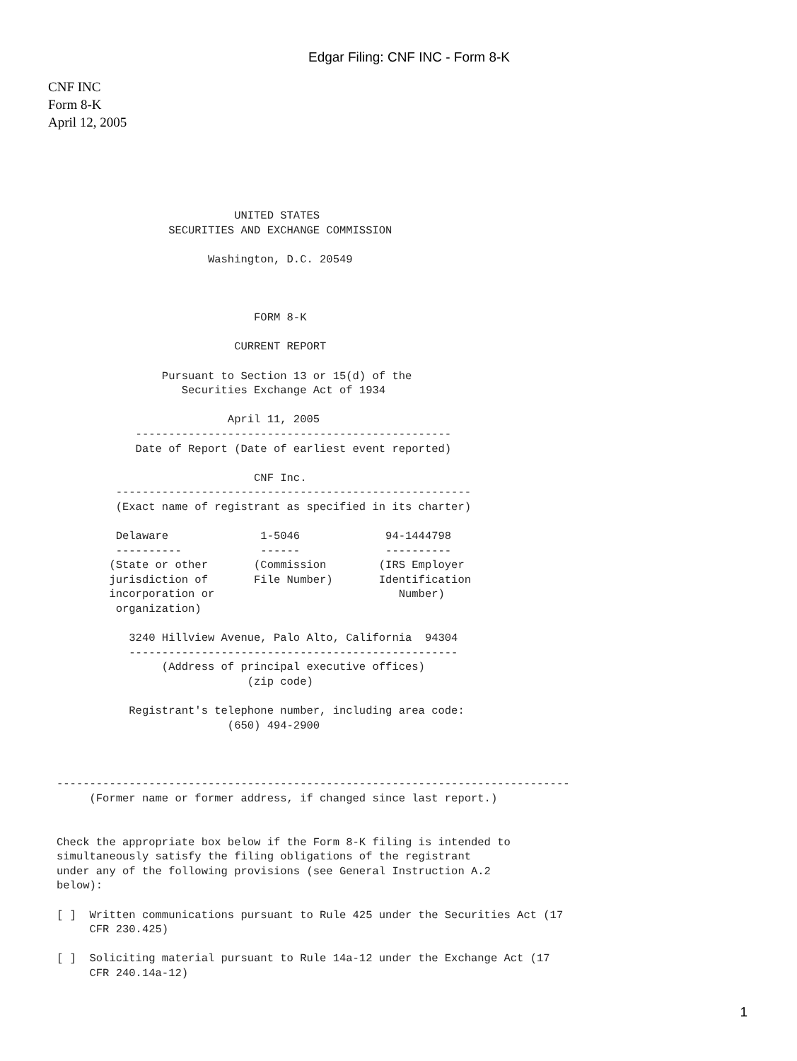Edgar Filing: CNF INC - Form 8-K
CNF INC
Form 8-K
April 12, 2005
                           UNITED STATES
                 SECURITIES AND EXCHANGE COMMISSION

                       Washington, D.C. 20549



                              FORM 8-K

                           CURRENT REPORT

                Pursuant to Section 13 or 15(d) of the
                   Securities Exchange Act of 1934

                          April 11, 2005
            ------------------------------------------------
            Date of Report (Date of earliest event reported)

                              CNF Inc.
         ------------------------------------------------------
         (Exact name of registrant as specified in its charter)

         Delaware              1-5046             94-1444798
         ----------            ------             ----------
        (State or other       (Commission        (IRS Employer
        jurisdiction of       File Number)       Identification
        incorporation or                            Number)
         organization)

           3240 Hillview Avenue, Palo Alto, California  94304
           --------------------------------------------------
                (Address of principal executive offices)
                             (zip code)

           Registrant's telephone number, including area code:
                          (650) 494-2900



------------------------------------------------------------------------------
     (Former name or former address, if changed since last report.)


Check the appropriate box below if the Form 8-K filing is intended to
simultaneously satisfy the filing obligations of the registrant
under any of the following provisions (see General Instruction A.2
below):

[ ]  Written communications pursuant to Rule 425 under the Securities Act (17
     CFR 230.425)

[ ]  Soliciting material pursuant to Rule 14a-12 under the Exchange Act (17
     CFR 240.14a-12)
1